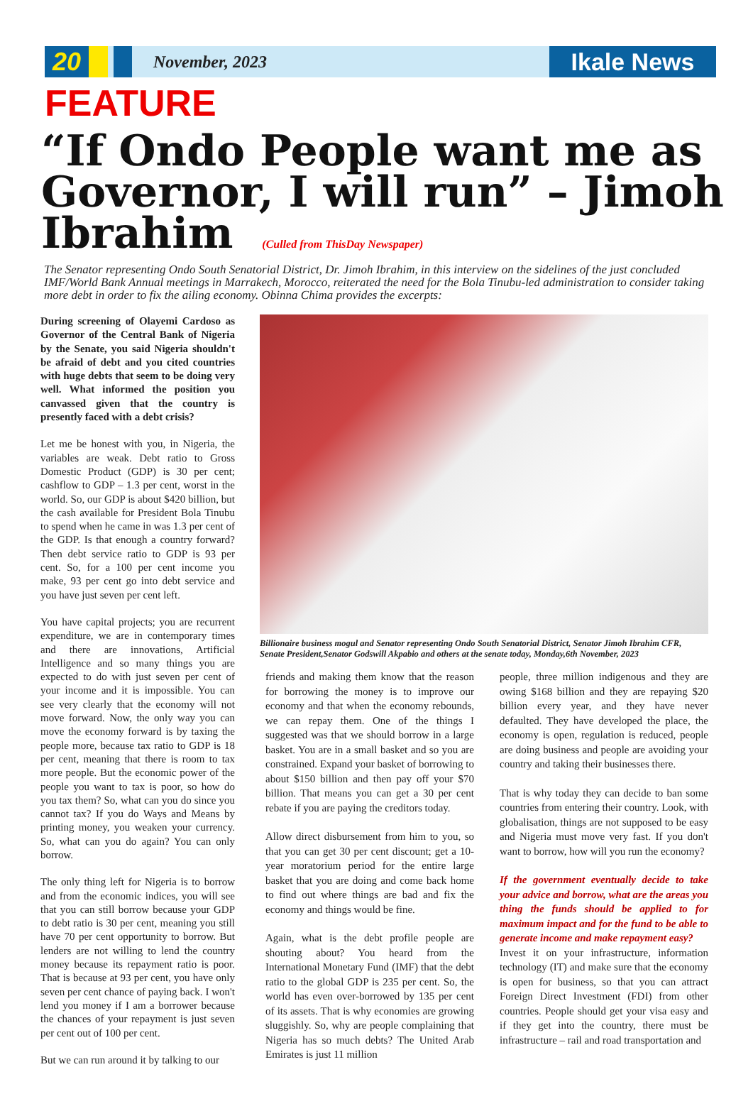20
November, 2023
Ikale News
FEATURE
“If Ondo People want me as Governor, I will run” – Jimoh Ibrahim (Culled from ThisDay Newspaper)
The Senator representing Ondo South Senatorial District, Dr. Jimoh Ibrahim, in this interview on the sidelines of the just concluded IMF/World Bank Annual meetings in Marrakech, Morocco, reiterated the need for the Bola Tinubu-led administration to consider taking more debt in order to fix the ailing economy. Obinna Chima provides the excerpts:
During screening of Olayemi Cardoso as Governor of the Central Bank of Nigeria by the Senate, you said Nigeria shouldn't be afraid of debt and you cited countries with huge debts that seem to be doing very well. What informed the position you canvassed given that the country is presently faced with a debt crisis?
Let me be honest with you, in Nigeria, the variables are weak. Debt ratio to Gross Domestic Product (GDP) is 30 per cent; cashflow to GDP – 1.3 per cent, worst in the world. So, our GDP is about $420 billion, but the cash available for President Bola Tinubu to spend when he came in was 1.3 per cent of the GDP. Is that enough a country forward? Then debt service ratio to GDP is 93 per cent. So, for a 100 per cent income you make, 93 per cent go into debt service and you have just seven per cent left.
You have capital projects; you are recurrent expenditure, we are in contemporary times and there are innovations, Artificial Intelligence and so many things you are expected to do with just seven per cent of your income and it is impossible. You can see very clearly that the economy will not move forward. Now, the only way you can move the economy forward is by taxing the people more, because tax ratio to GDP is 18 per cent, meaning that there is room to tax more people. But the economic power of the people you want to tax is poor, so how do you tax them? So, what can you do since you cannot tax? If you do Ways and Means by printing money, you weaken your currency. So, what can you do again? You can only borrow.
The only thing left for Nigeria is to borrow and from the economic indices, you will see that you can still borrow because your GDP to debt ratio is 30 per cent, meaning you still have 70 per cent opportunity to borrow. But lenders are not willing to lend the country money because its repayment ratio is poor. That is because at 93 per cent, you have only seven per cent chance of paying back. I won't lend you money if I am a borrower because the chances of your repayment is just seven per cent out of 100 per cent.
But we can run around it by talking to our
Billionaire business mogul and Senator representing Ondo South Senatorial District, Senator Jimoh Ibrahim CFR, Senate President,Senator Godswill Akpabio and others at the senate today, Monday,6th November, 2023
friends and making them know that the reason for borrowing the money is to improve our economy and that when the economy rebounds, we can repay them. One of the things I suggested was that we should borrow in a large basket. You are in a small basket and so you are constrained. Expand your basket of borrowing to about $150 billion and then pay off your $70 billion. That means you can get a 30 per cent rebate if you are paying the creditors today.
Allow direct disbursement from him to you, so that you can get 30 per cent discount; get a 10-year moratorium period for the entire large basket that you are doing and come back home to find out where things are bad and fix the economy and things would be fine.
Again, what is the debt profile people are shouting about? You heard from the International Monetary Fund (IMF) that the debt ratio to the global GDP is 235 per cent. So, the world has even over-borrowed by 135 per cent of its assets. That is why economies are growing sluggishly. So, why are people complaining that Nigeria has so much debts? The United Arab Emirates is just 11 million
people, three million indigenous and they are owing $168 billion and they are repaying $20 billion every year, and they have never defaulted. They have developed the place, the economy is open, regulation is reduced, people are doing business and people are avoiding your country and taking their businesses there.
That is why today they can decide to ban some countries from entering their country. Look, with globalisation, things are not supposed to be easy and Nigeria must move very fast. If you don't want to borrow, how will you run the economy?
If the government eventually decide to take your advice and borrow, what are the areas you thing the funds should be applied to for maximum impact and for the fund to be able to generate income and make repayment easy?
Invest it on your infrastructure, information technology (IT) and make sure that the economy is open for business, so that you can attract Foreign Direct Investment (FDI) from other countries. People should get your visa easy and if they get into the country, there must be infrastructure – rail and road transportation and